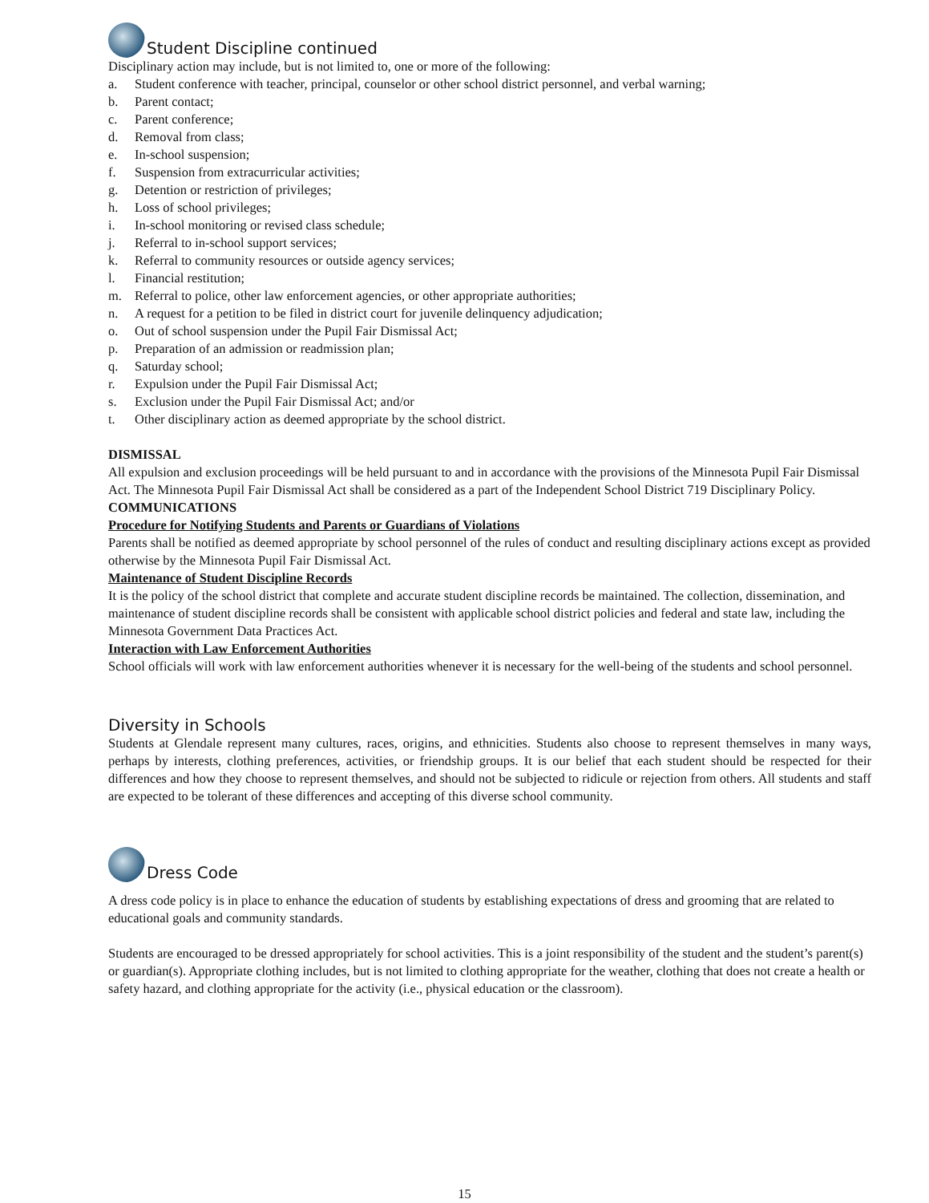Student Discipline continued
Disciplinary action may include, but is not limited to, one or more of the following:
a. Student conference with teacher, principal, counselor or other school district personnel, and verbal warning;
b. Parent contact;
c. Parent conference;
d. Removal from class;
e. In-school suspension;
f. Suspension from extracurricular activities;
g. Detention or restriction of privileges;
h. Loss of school privileges;
i. In-school monitoring or revised class schedule;
j. Referral to in-school support services;
k. Referral to community resources or outside agency services;
l. Financial restitution;
m. Referral to police, other law enforcement agencies, or other appropriate authorities;
n. A request for a petition to be filed in district court for juvenile delinquency adjudication;
o. Out of school suspension under the Pupil Fair Dismissal Act;
p. Preparation of an admission or readmission plan;
q. Saturday school;
r. Expulsion under the Pupil Fair Dismissal Act;
s. Exclusion under the Pupil Fair Dismissal Act; and/or
t. Other disciplinary action as deemed appropriate by the school district.
DISMISSAL
All expulsion and exclusion proceedings will be held pursuant to and in accordance with the provisions of the Minnesota Pupil Fair Dismissal Act. The Minnesota Pupil Fair Dismissal Act shall be considered as a part of the Independent School District 719 Disciplinary Policy.
COMMUNICATIONS
Procedure for Notifying Students and Parents or Guardians of Violations
Parents shall be notified as deemed appropriate by school personnel of the rules of conduct and resulting disciplinary actions except as provided otherwise by the Minnesota Pupil Fair Dismissal Act.
Maintenance of Student Discipline Records
It is the policy of the school district that complete and accurate student discipline records be maintained. The collection, dissemination, and maintenance of student discipline records shall be consistent with applicable school district policies and federal and state law, including the Minnesota Government Data Practices Act.
Interaction with Law Enforcement Authorities
School officials will work with law enforcement authorities whenever it is necessary for the well-being of the students and school personnel.
Diversity in Schools
Students at Glendale represent many cultures, races, origins, and ethnicities. Students also choose to represent themselves in many ways, perhaps by interests, clothing preferences, activities, or friendship groups. It is our belief that each student should be respected for their differences and how they choose to represent themselves, and should not be subjected to ridicule or rejection from others. All students and staff are expected to be tolerant of these differences and accepting of this diverse school community.
Dress Code
A dress code policy is in place to enhance the education of students by establishing expectations of dress and grooming that are related to educational goals and community standards.
Students are encouraged to be dressed appropriately for school activities. This is a joint responsibility of the student and the student’s parent(s) or guardian(s). Appropriate clothing includes, but is not limited to clothing appropriate for the weather, clothing that does not create a health or safety hazard, and clothing appropriate for the activity (i.e., physical education or the classroom).
15